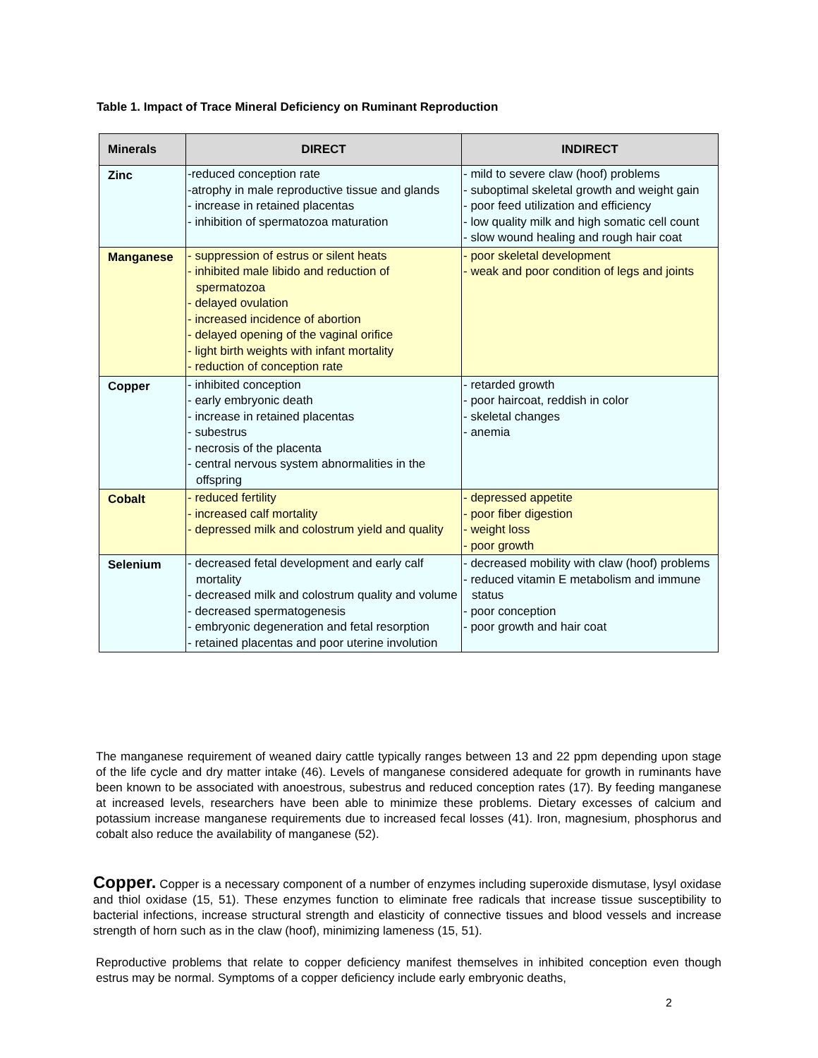Table 1. Impact of Trace Mineral Deficiency on Ruminant Reproduction
| Minerals | DIRECT | INDIRECT |
| --- | --- | --- |
| Zinc | -reduced conception rate -atrophy in male reproductive tissue and glands - increase in retained placentas - inhibition of spermatozoa maturation | - mild to severe claw (hoof) problems - suboptimal skeletal growth and weight gain - poor feed utilization and efficiency - low quality milk and high somatic cell count - slow wound healing and rough hair coat |
| Manganese | - suppression of estrus or silent heats - inhibited male libido and reduction of spermatozoa - delayed ovulation - increased incidence of abortion - delayed opening of the vaginal orifice - light birth weights with infant mortality - reduction of conception rate | - poor skeletal development - weak and poor condition of legs and joints |
| Copper | - inhibited conception - early embryonic death - increase in retained placentas - subestrus - necrosis of the placenta - central nervous system abnormalities in the offspring | - retarded growth - poor haircoat, reddish in color - skeletal changes - anemia |
| Cobalt | - reduced fertility - increased calf mortality - depressed milk and colostrum yield and quality | - depressed appetite - poor fiber digestion - weight loss - poor growth |
| Selenium | - decreased fetal development and early calf mortality - decreased milk and colostrum quality and volume - decreased spermatogenesis - embryonic degeneration and fetal resorption - retained placentas and poor uterine involution | - decreased mobility with claw (hoof) problems - reduced vitamin E metabolism and immune status - poor conception - poor growth and hair coat |
The manganese requirement of weaned dairy cattle typically ranges between 13 and 22 ppm depending upon stage of the life cycle and dry matter intake (46). Levels of manganese considered adequate for growth in ruminants have been known to be associated with anoestrous, subestrus and reduced conception rates (17). By feeding manganese at increased levels, researchers have been able to minimize these problems. Dietary excesses of calcium and potassium increase manganese requirements due to increased fecal losses (41). Iron, magnesium, phosphorus and cobalt also reduce the availability of manganese (52).
Copper. Copper is a necessary component of a number of enzymes including superoxide dismutase, lysyl oxidase and thiol oxidase (15, 51). These enzymes function to eliminate free radicals that increase tissue susceptibility to bacterial infections, increase structural strength and elasticity of connective tissues and blood vessels and increase strength of horn such as in the claw (hoof), minimizing lameness (15, 51).
Reproductive problems that relate to copper deficiency manifest themselves in inhibited conception even though estrus may be normal. Symptoms of a copper deficiency include early embryonic deaths,
2